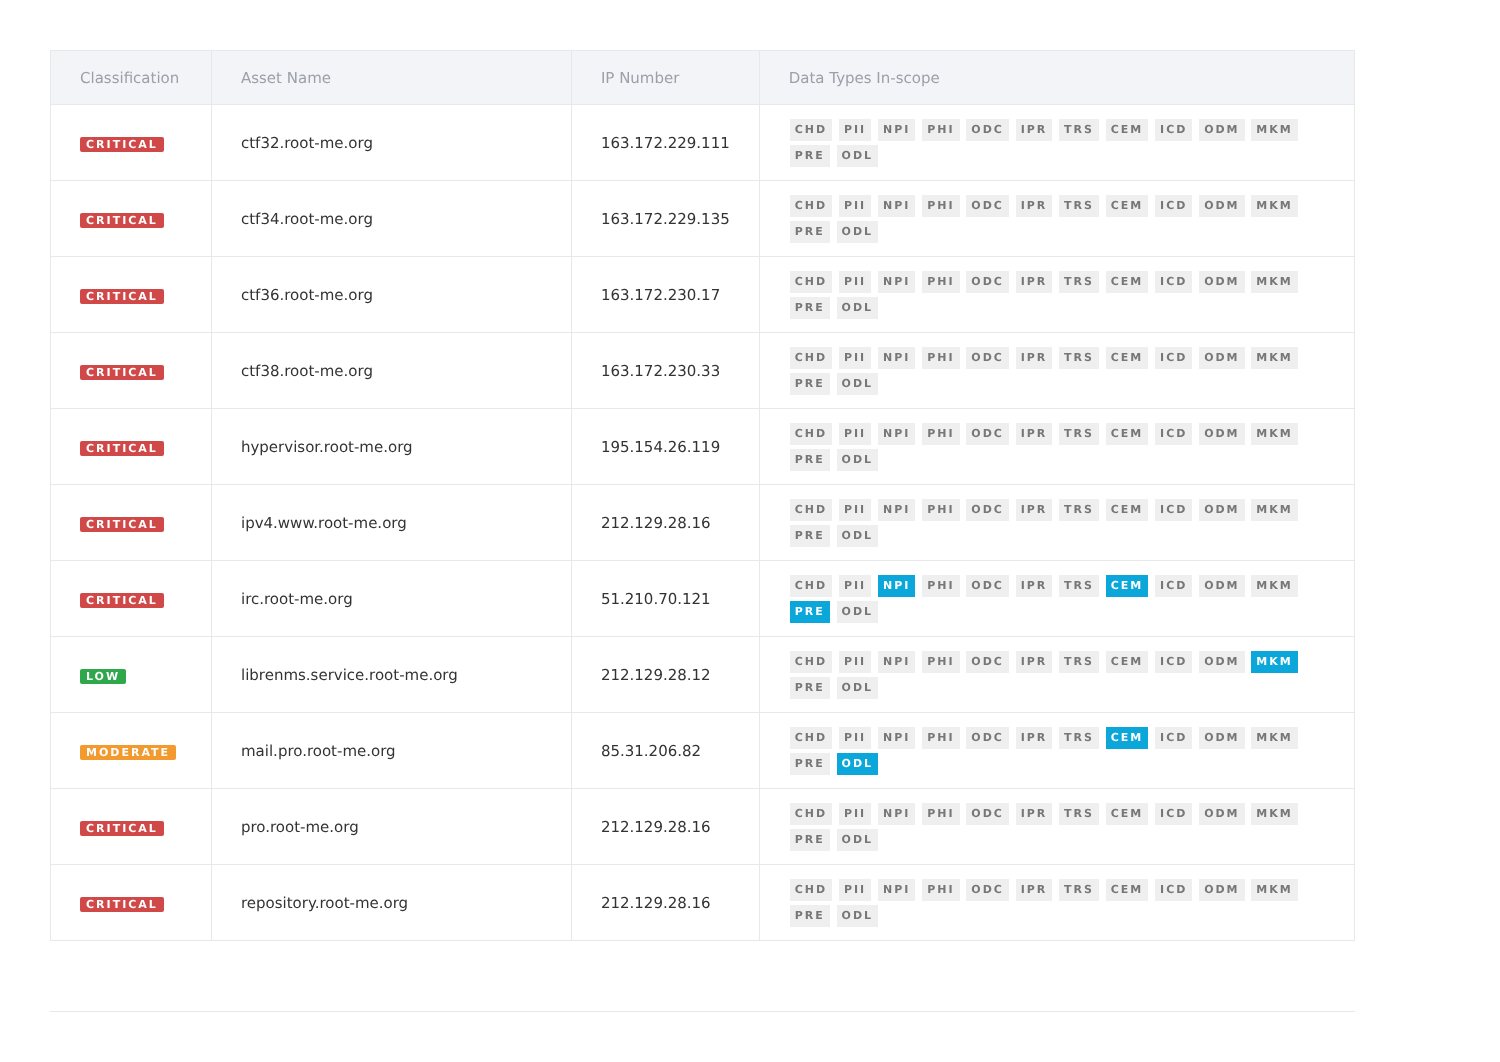| Classification | Asset Name | IP Number | Data Types In-scope |
| --- | --- | --- | --- |
| CRITICAL | ctf32.root-me.org | 163.172.229.111 | CHD PII NPI PHI ODC IPR TRS CEM ICD ODM MKM PRE ODL |
| CRITICAL | ctf34.root-me.org | 163.172.229.135 | CHD PII NPI PHI ODC IPR TRS CEM ICD ODM MKM PRE ODL |
| CRITICAL | ctf36.root-me.org | 163.172.230.17 | CHD PII NPI PHI ODC IPR TRS CEM ICD ODM MKM PRE ODL |
| CRITICAL | ctf38.root-me.org | 163.172.230.33 | CHD PII NPI PHI ODC IPR TRS CEM ICD ODM MKM PRE ODL |
| CRITICAL | hypervisor.root-me.org | 195.154.26.119 | CHD PII NPI PHI ODC IPR TRS CEM ICD ODM MKM PRE ODL |
| CRITICAL | ipv4.www.root-me.org | 212.129.28.16 | CHD PII NPI PHI ODC IPR TRS CEM ICD ODM MKM PRE ODL |
| CRITICAL | irc.root-me.org | 51.210.70.121 | CHD PII NPI PHI ODC IPR TRS CEM ICD ODM MKM PRE ODL |
| LOW | librenms.service.root-me.org | 212.129.28.12 | CHD PII NPI PHI ODC IPR TRS CEM ICD ODM MKM PRE ODL |
| MODERATE | mail.pro.root-me.org | 85.31.206.82 | CHD PII NPI PHI ODC IPR TRS CEM ICD ODM MKM PRE ODL |
| CRITICAL | pro.root-me.org | 212.129.28.16 | CHD PII NPI PHI ODC IPR TRS CEM ICD ODM MKM PRE ODL |
| CRITICAL | repository.root-me.org | 212.129.28.16 | CHD PII NPI PHI ODC IPR TRS CEM ICD ODM MKM PRE ODL |